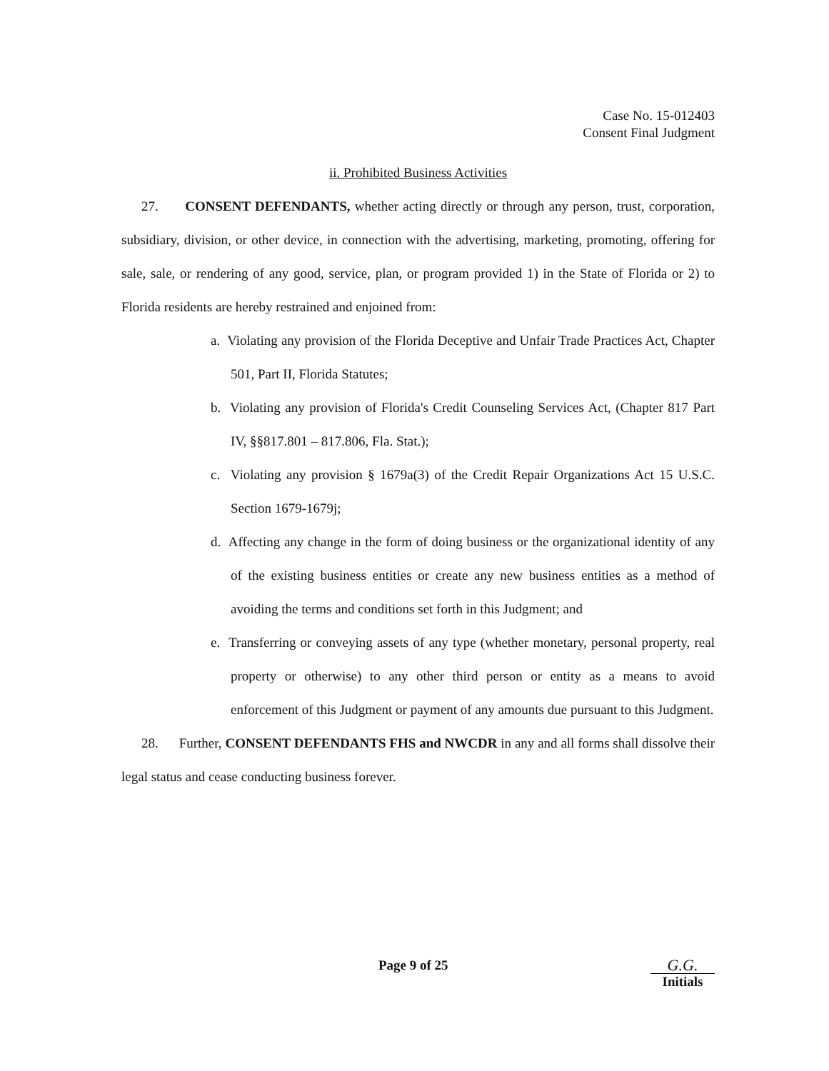Case No. 15-012403
Consent Final Judgment
ii. Prohibited Business Activities
27. CONSENT DEFENDANTS, whether acting directly or through any person, trust, corporation, subsidiary, division, or other device, in connection with the advertising, marketing, promoting, offering for sale, sale, or rendering of any good, service, plan, or program provided 1) in the State of Florida or 2) to Florida residents are hereby restrained and enjoined from:
a. Violating any provision of the Florida Deceptive and Unfair Trade Practices Act, Chapter 501, Part II, Florida Statutes;
b. Violating any provision of Florida's Credit Counseling Services Act, (Chapter 817 Part IV, §§817.801 – 817.806, Fla. Stat.);
c. Violating any provision § 1679a(3) of the Credit Repair Organizations Act 15 U.S.C. Section 1679-1679j;
d. Affecting any change in the form of doing business or the organizational identity of any of the existing business entities or create any new business entities as a method of avoiding the terms and conditions set forth in this Judgment; and
e. Transferring or conveying assets of any type (whether monetary, personal property, real property or otherwise) to any other third person or entity as a means to avoid enforcement of this Judgment or payment of any amounts due pursuant to this Judgment.
28. Further, CONSENT DEFENDANTS FHS and NWCDR in any and all forms shall dissolve their legal status and cease conducting business forever.
Page 9 of 25
G.G.
Initials